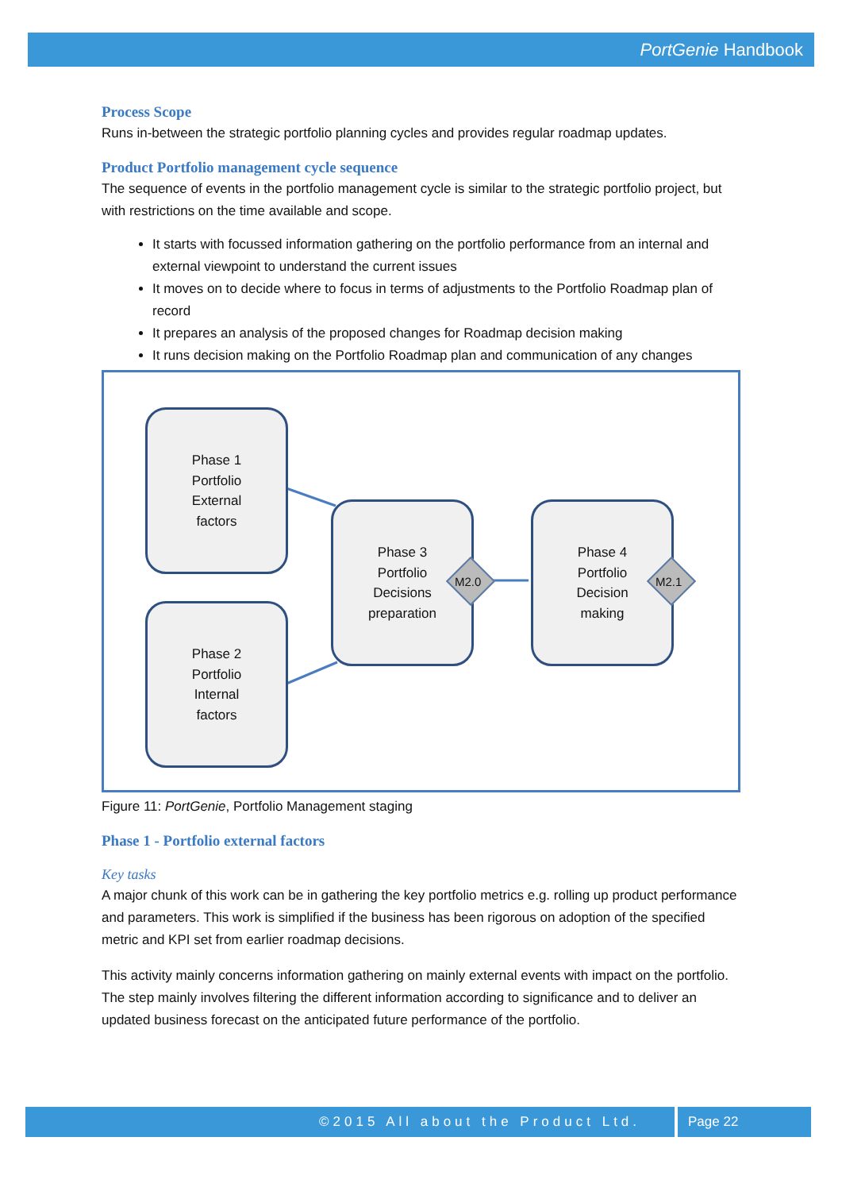PortGenie Handbook
Process Scope
Runs in-between the strategic portfolio planning cycles and provides regular roadmap updates.
Product Portfolio management cycle sequence
The sequence of events in the portfolio management cycle is similar to the strategic portfolio project, but with restrictions on the time available and scope.
It starts with focussed information gathering on the portfolio performance from an internal and external viewpoint to understand the current issues
It moves on to decide where to focus in terms of adjustments to the Portfolio Roadmap plan of record
It prepares an analysis of the proposed changes for Roadmap decision making
It runs decision making on the Portfolio Roadmap plan and communication of any changes
Phase 1
Portfolio
External
factors
Phase 2
Portfolio
Internal
factors
Phase 3
Portfolio
Decisions
preparation
Phase 4
Portfolio
Decision
making
M2.0 M2.1
Figure 11: PortGenie, Portfolio Management staging
Phase 1 - Portfolio external factors
Key tasks
A major chunk of this work can be in gathering the key portfolio metrics e.g. rolling up product performance and parameters. This work is simplified if the business has been rigorous on adoption of the specified metric and KPI set from earlier roadmap decisions.
This activity mainly concerns information gathering on mainly external events with impact on the portfolio. The step mainly involves filtering the different information according to significance and to deliver an updated business forecast on the anticipated future performance of the portfolio.
©2015 All about the Product Ltd. Page 22